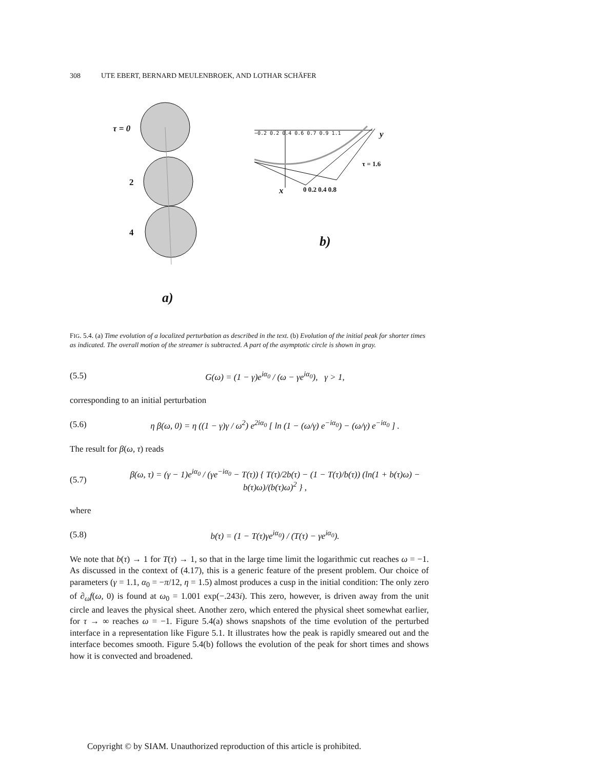308 UTE EBERT, BERNARD MEULENBROEK, AND LOTHAR SCHÄFER
τ = 0
2
4
a)
−0.2 0.2 0.4 0.6 0.7 0.9 1.1 y
τ = 1.6
x 0 0.2 0.4 0.8
b)
FIG. 5.4. (a) Time evolution of a localized perturbation as described in the text. (b) Evolution of the initial peak for shorter times as indicated. The overall motion of the streamer is subtracted. A part of the asymptotic circle is shown in gray.
(5.5) G(ω) = (1 − γ)e<sup>iα<sub>0</sub></sup> / (ω − γe<sup>iα<sub>0</sub></sup>), γ > 1,
corresponding to an initial perturbation
(5.6) η β(ω, 0) = η ((1 − γ)γ / ω<sup>2</sup>) e<sup>2iα<sub>0</sub></sup> [ ln (1 − (ω/γ) e<sup>−iα<sub>0</sub></sup>) − (ω/γ) e<sup>−iα<sub>0</sub></sup> ] .
The result for β(ω, τ) reads
(5.7) β(ω, τ) = (γ − 1)e<sup>iα<sub>0</sub></sup> / (γe<sup>−iα<sub>0</sub></sup> − T(τ)) { T(τ)/2b(τ) − (1 − T(τ)/b(τ)) (ln(1 + b(τ)ω) − b(τ)ω)/(b(τ)ω)<sup>2</sup> } ,
where
(5.8) b(τ) = (1 − T(τ)γe<sup>iα<sub>0</sub></sup>) / (T(τ) − γe<sup>iα<sub>0</sub></sup>).
We note that b(τ) → 1 for T(τ) → 1, so that in the large time limit the logarithmic cut reaches ω = −1. As discussed in the context of (4.17), this is a generic feature of the present problem. Our choice of parameters (γ = 1.1, α<sub>0</sub> = −π/12, η = 1.5) almost produces a cusp in the initial condition: The only zero of ∂<sub>ω</sub>f(ω, 0) is found at ω<sub>0</sub> = 1.001 exp(−.243i). This zero, however, is driven away from the unit circle and leaves the physical sheet. Another zero, which entered the physical sheet somewhat earlier, for τ → ∞ reaches ω = −1. Figure 5.4(a) shows snapshots of the time evolution of the perturbed interface in a representation like Figure 5.1. It illustrates how the peak is rapidly smeared out and the interface becomes smooth. Figure 5.4(b) follows the evolution of the peak for short times and shows how it is convected and broadened.
Copyright © by SIAM. Unauthorized reproduction of this article is prohibited.